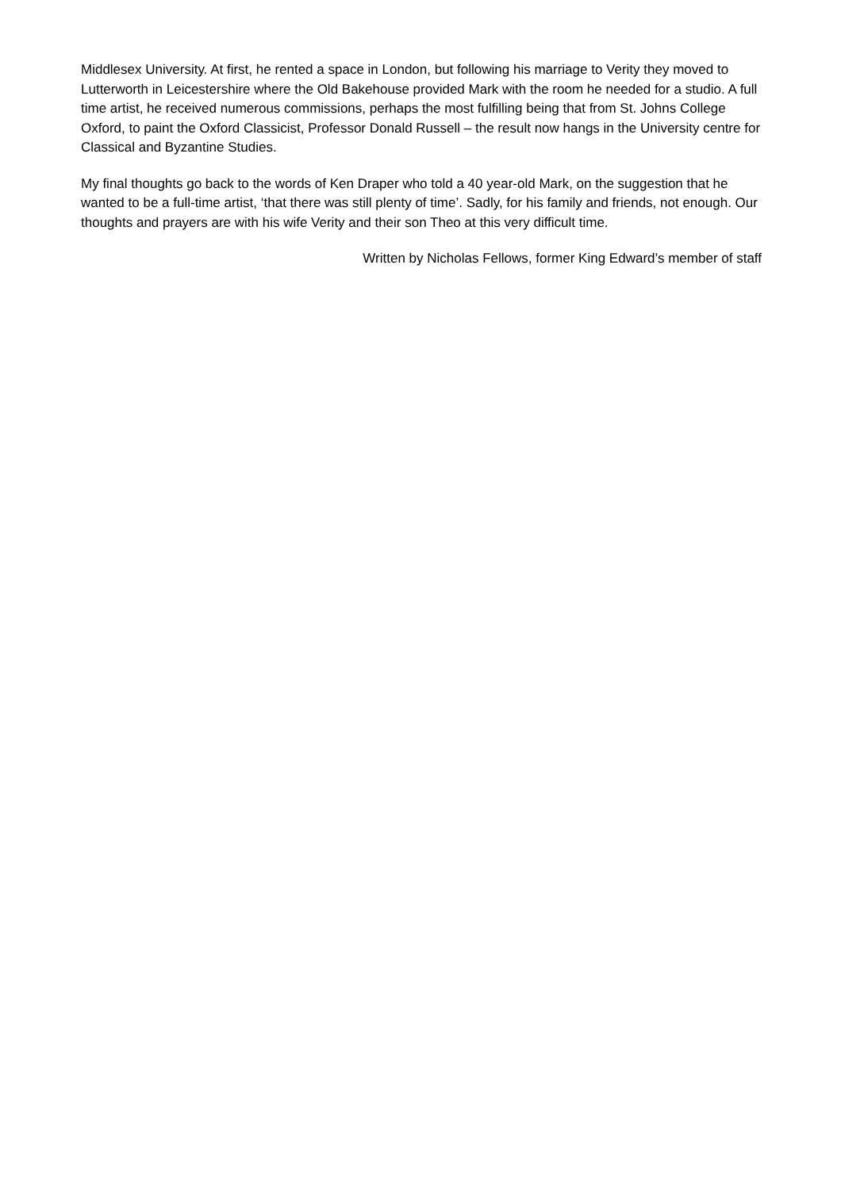Middlesex University. At first, he rented a space in London, but following his marriage to Verity they moved to Lutterworth in Leicestershire where the Old Bakehouse provided Mark with the room he needed for a studio. A full time artist, he received numerous commissions, perhaps the most fulfilling being that from St. Johns College Oxford, to paint the Oxford Classicist, Professor Donald Russell – the result now hangs in the University centre for Classical and Byzantine Studies.
My final thoughts go back to the words of Ken Draper who told a 40 year-old Mark, on the suggestion that he wanted to be a full-time artist, ‘that there was still plenty of time’. Sadly, for his family and friends, not enough. Our thoughts and prayers are with his wife Verity and their son Theo at this very difficult time.
Written by Nicholas Fellows, former King Edward’s member of staff